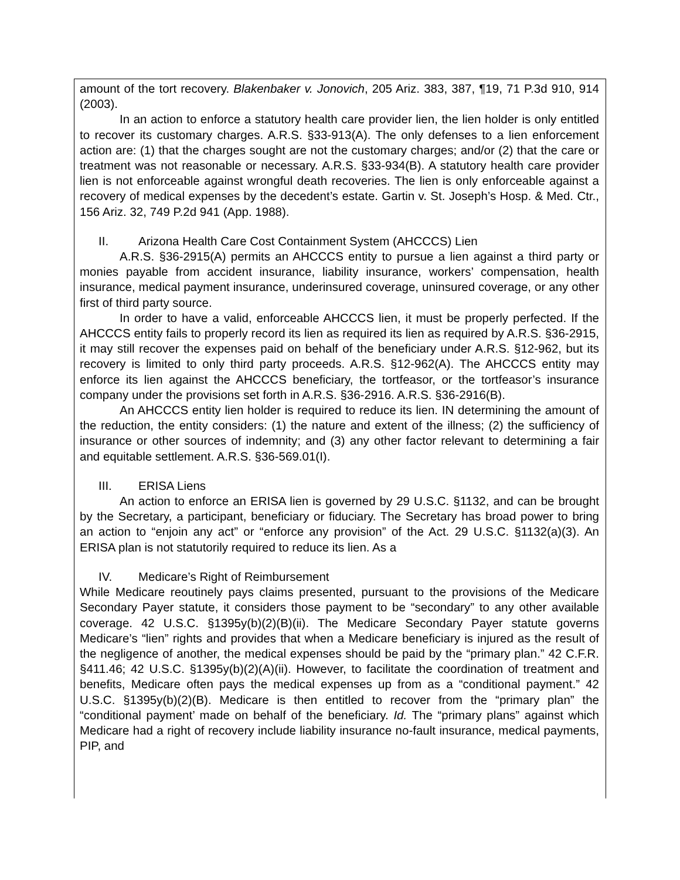amount of the tort recovery. Blakenbaker v. Jonovich, 205 Ariz. 383, 387, ¶19, 71 P.3d 910, 914 (2003).
In an action to enforce a statutory health care provider lien, the lien holder is only entitled to recover its customary charges. A.R.S. §33-913(A). The only defenses to a lien enforcement action are: (1) that the charges sought are not the customary charges; and/or (2) that the care or treatment was not reasonable or necessary. A.R.S. §33-934(B). A statutory health care provider lien is not enforceable against wrongful death recoveries. The lien is only enforceable against a recovery of medical expenses by the decedent’s estate. Gartin v. St. Joseph’s Hosp. & Med. Ctr., 156 Ariz. 32, 749 P.2d 941 (App. 1988).
II. Arizona Health Care Cost Containment System (AHCCCS) Lien
A.R.S. §36-2915(A) permits an AHCCCS entity to pursue a lien against a third party or monies payable from accident insurance, liability insurance, workers’ compensation, health insurance, medical payment insurance, underinsured coverage, uninsured coverage, or any other first of third party source.
In order to have a valid, enforceable AHCCCS lien, it must be properly perfected. If the AHCCCS entity fails to properly record its lien as required its lien as required by A.R.S. §36-2915, it may still recover the expenses paid on behalf of the beneficiary under A.R.S. §12-962, but its recovery is limited to only third party proceeds. A.R.S. §12-962(A). The AHCCCS entity may enforce its lien against the AHCCCS beneficiary, the tortfeasor, or the tortfeasor’s insurance company under the provisions set forth in A.R.S. §36-2916. A.R.S. §36-2916(B).
An AHCCCS entity lien holder is required to reduce its lien. IN determining the amount of the reduction, the entity considers: (1) the nature and extent of the illness; (2) the sufficiency of insurance or other sources of indemnity; and (3) any other factor relevant to determining a fair and equitable settlement. A.R.S. §36-569.01(I).
III. ERISA Liens
An action to enforce an ERISA lien is governed by 29 U.S.C. §1132, and can be brought by the Secretary, a participant, beneficiary or fiduciary. The Secretary has broad power to bring an action to “enjoin any act” or “enforce any provision” of the Act. 29 U.S.C. §1132(a)(3). An ERISA plan is not statutorily required to reduce its lien. As a
IV. Medicare’s Right of Reimbursement
While Medicare reoutinely pays claims presented, pursuant to the provisions of the Medicare Secondary Payer statute, it considers those payment to be “secondary” to any other available coverage. 42 U.S.C. §1395y(b)(2)(B)(ii). The Medicare Secondary Payer statute governs Medicare’s “lien” rights and provides that when a Medicare beneficiary is injured as the result of the negligence of another, the medical expenses should be paid by the “primary plan.” 42 C.F.R. §411.46; 42 U.S.C. §1395y(b)(2)(A)(ii). However, to facilitate the coordination of treatment and benefits, Medicare often pays the medical expenses up from as a “conditional payment.” 42 U.S.C. §1395y(b)(2)(B). Medicare is then entitled to recover from the “primary plan” the “conditional payment’ made on behalf of the beneficiary. Id. The “primary plans” against which Medicare had a right of recovery include liability insurance no-fault insurance, medical payments, PIP, and